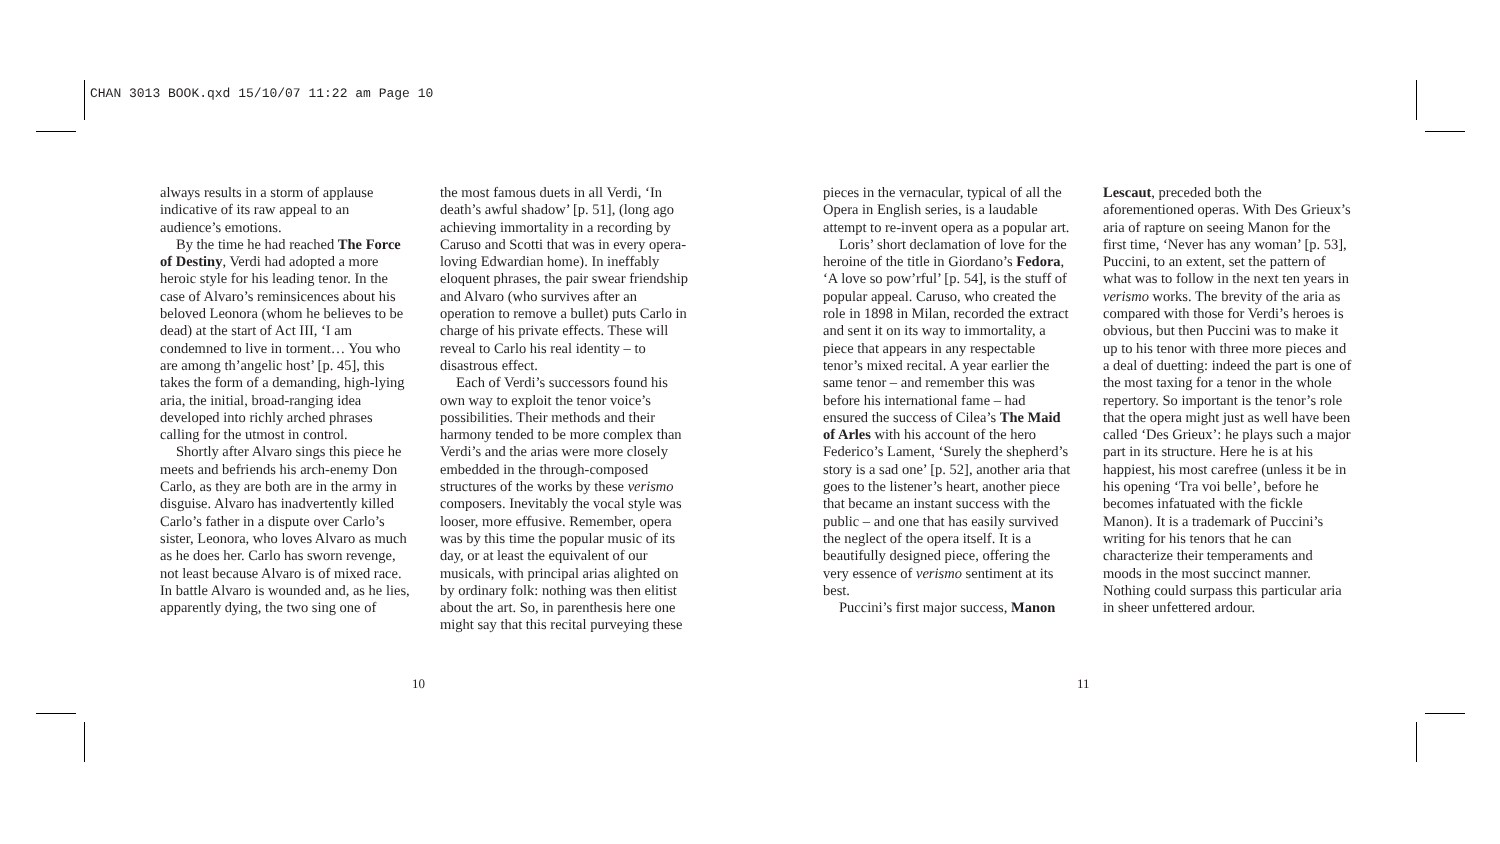CHAN 3013 BOOK.qxd 15/10/07 11:22 am Page 10
always results in a storm of applause indicative of its raw appeal to an audience’s emotions.
By the time he had reached The Force of Destiny, Verdi had adopted a more heroic style for his leading tenor. In the case of Alvaro’s reminsicences about his beloved Leonora (whom he believes to be dead) at the start of Act III, ‘I am condemned to live in torment… You who are among th’angelic host’ [p. 45], this takes the form of a demanding, high-lying aria, the initial, broad-ranging idea developed into richly arched phrases calling for the utmost in control.
Shortly after Alvaro sings this piece he meets and befriends his arch-enemy Don Carlo, as they are both are in the army in disguise. Alvaro has inadvertently killed Carlo’s father in a dispute over Carlo’s sister, Leonora, who loves Alvaro as much as he does her. Carlo has sworn revenge, not least because Alvaro is of mixed race. In battle Alvaro is wounded and, as he lies, apparently dying, the two sing one of
the most famous duets in all Verdi, ‘In death’s awful shadow’ [p. 51], (long ago achieving immortality in a recording by Caruso and Scotti that was in every opera-loving Edwardian home). In ineffably eloquent phrases, the pair swear friendship and Alvaro (who survives after an operation to remove a bullet) puts Carlo in charge of his private effects. These will reveal to Carlo his real identity – to disastrous effect.
Each of Verdi’s successors found his own way to exploit the tenor voice’s possibilities. Their methods and their harmony tended to be more complex than Verdi’s and the arias were more closely embedded in the through-composed structures of the works by these verismo composers. Inevitably the vocal style was looser, more effusive. Remember, opera was by this time the popular music of its day, or at least the equivalent of our musicals, with principal arias alighted on by ordinary folk: nothing was then elitist about the art. So, in parenthesis here one might say that this recital purveying these
10
pieces in the vernacular, typical of all the Opera in English series, is a laudable attempt to re-invent opera as a popular art.
Loris’ short declamation of love for the heroine of the title in Giordano’s Fedora, ‘A love so pow’rful’ [p. 54], is the stuff of popular appeal. Caruso, who created the role in 1898 in Milan, recorded the extract and sent it on its way to immortality, a piece that appears in any respectable tenor’s mixed recital. A year earlier the same tenor – and remember this was before his international fame – had ensured the success of Cilea’s The Maid of Arles with his account of the hero Federico’s Lament, ‘Surely the shepherd’s story is a sad one’ [p. 52], another aria that goes to the listener’s heart, another piece that became an instant success with the public – and one that has easily survived the neglect of the opera itself. It is a beautifully designed piece, offering the very essence of verismo sentiment at its best.
Puccini’s first major success, Manon
Lescaut, preceded both the aforementioned operas. With Des Grieux’s aria of rapture on seeing Manon for the first time, ‘Never has any woman’ [p. 53], Puccini, to an extent, set the pattern of what was to follow in the next ten years in verismo works. The brevity of the aria as compared with those for Verdi’s heroes is obvious, but then Puccini was to make it up to his tenor with three more pieces and a deal of duetting: indeed the part is one of the most taxing for a tenor in the whole repertory. So important is the tenor’s role that the opera might just as well have been called ‘Des Grieux’: he plays such a major part in its structure. Here he is at his happiest, his most carefree (unless it be in his opening ‘Tra voi belle’, before he becomes infatuated with the fickle Manon). It is a trademark of Puccini’s writing for his tenors that he can characterize their temperaments and moods in the most succinct manner. Nothing could surpass this particular aria in sheer unfettered ardour.
11